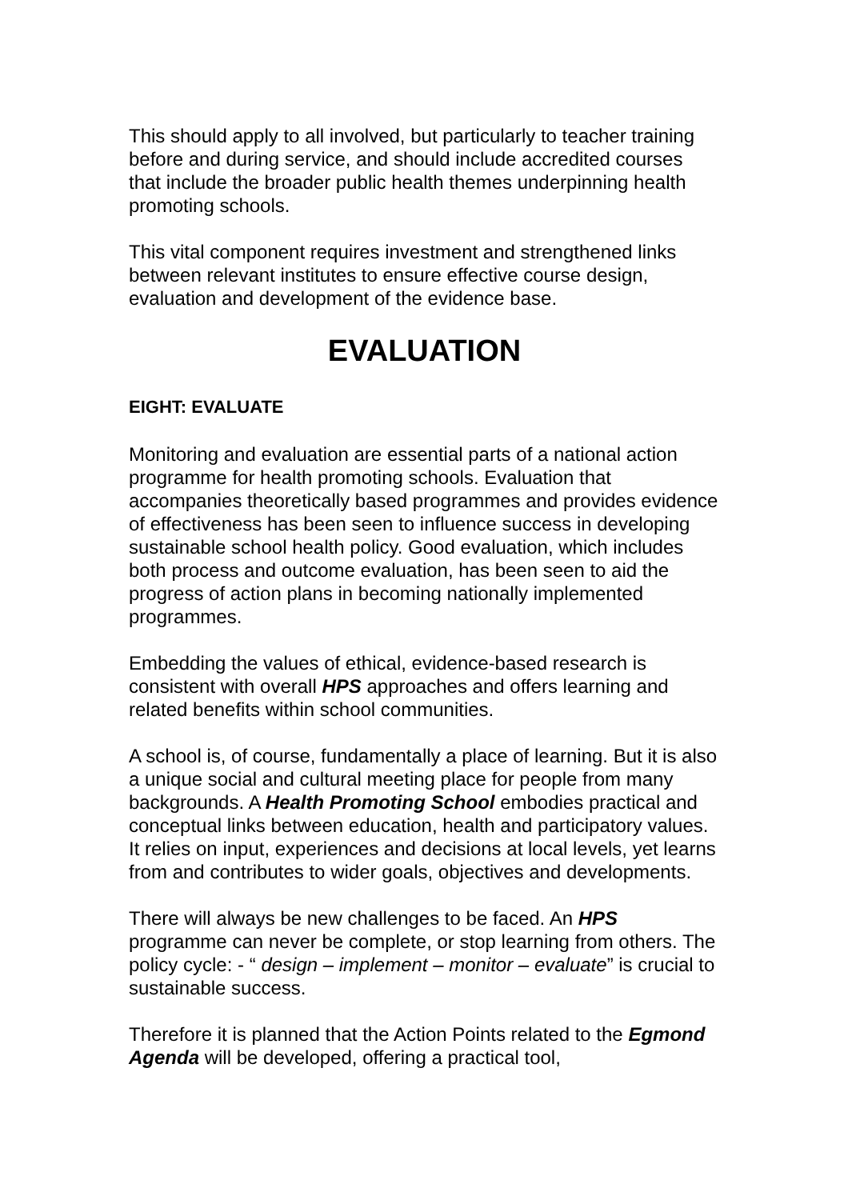This should apply to all involved, but particularly to teacher training before and during service, and should include accredited courses that include the broader public health themes underpinning health promoting schools.
This vital component requires investment and strengthened links between relevant institutes to ensure effective course design, evaluation and development of the evidence base.
EVALUATION
EIGHT: EVALUATE
Monitoring and evaluation are essential parts of a national action programme for health promoting schools. Evaluation that accompanies theoretically based programmes and provides evidence of effectiveness has been seen to influence success in developing sustainable school health policy. Good evaluation, which includes both process and outcome evaluation, has been seen to aid the progress of action plans in becoming nationally implemented programmes.
Embedding the values of ethical, evidence-based research is consistent with overall HPS approaches and offers learning and related benefits within school communities.
A school is, of course, fundamentally a place of learning. But it is also a unique social and cultural meeting place for people from many backgrounds. A Health Promoting School embodies practical and conceptual links between education, health and participatory values. It relies on input, experiences and decisions at local levels, yet learns from and contributes to wider goals, objectives and developments.
There will always be new challenges to be faced. An HPS programme can never be complete, or stop learning from others. The policy cycle: - “ design – implement – monitor – evaluate” is crucial to sustainable success.
Therefore it is planned that the Action Points related to the Egmond Agenda will be developed, offering a practical tool,